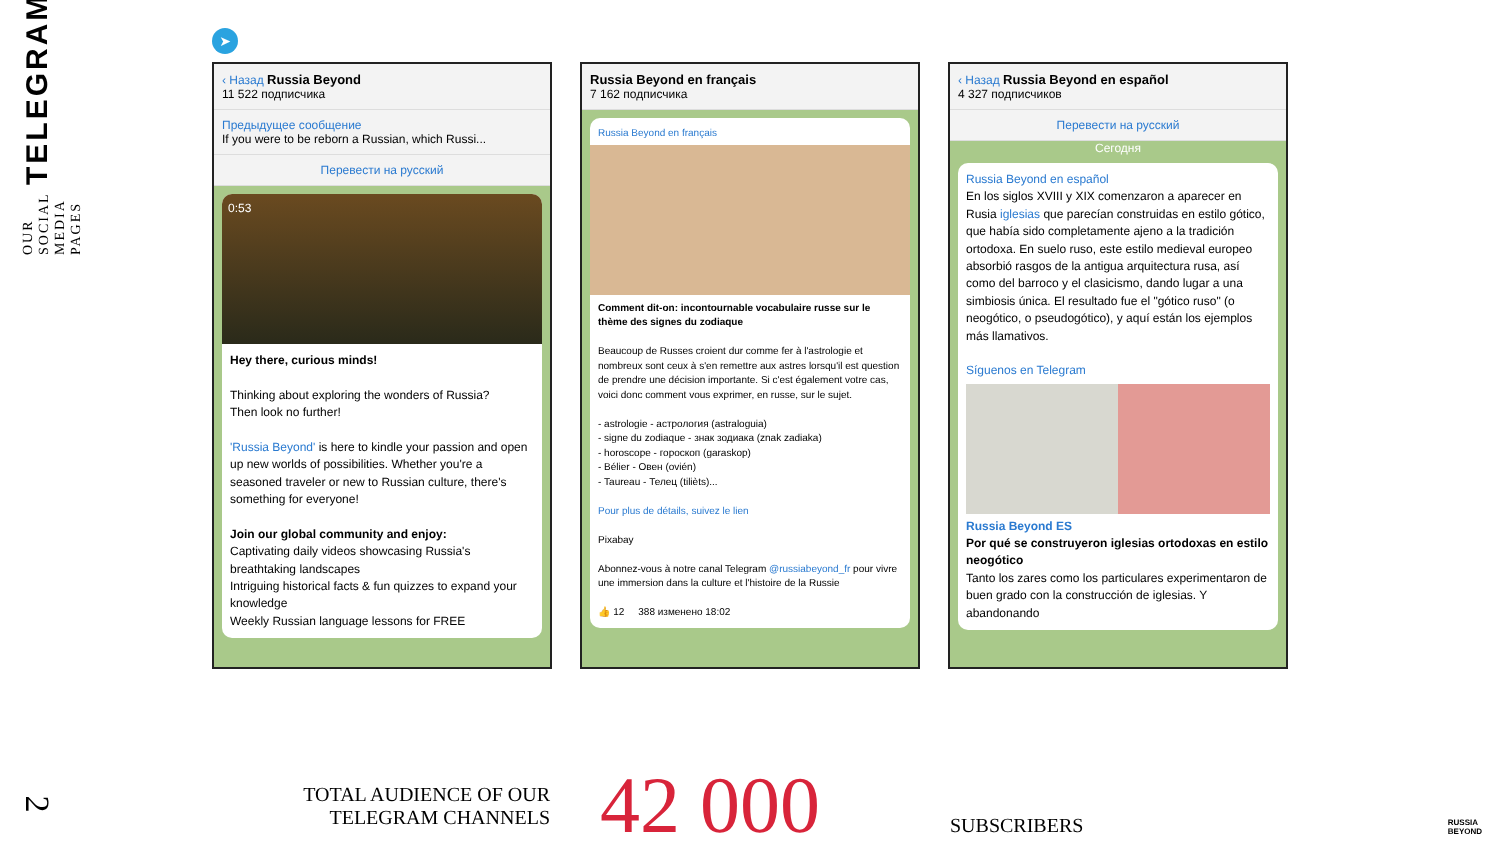OUR SOCIAL MEDIA PAGES TELEGRAM
2
➤
‹ Назад Russia Beyond
11 522 подписчика
Предыдущее сообщение
If you were to be reborn a Russian, which Russi...
Перевести на русский
0:53
Hey there, curious minds!
Thinking about exploring the wonders of Russia?
Then look no further!
'Russia Beyond' is here to kindle your passion and open up new worlds of possibilities. Whether you're a seasoned traveler or new to Russian culture, there's something for everyone!
Join our global community and enjoy:
Captivating daily videos showcasing Russia's breathtaking landscapes
Intriguing historical facts & fun quizzes to expand your knowledge
Weekly Russian language lessons for FREE
Russia Beyond en français
7 162 подписчика
Russia Beyond en français
Comment dit-on: incontournable vocabulaire russe sur le thème des signes du zodiaque
Beaucoup de Russes croient dur comme fer à l'astrologie et nombreux sont ceux à s'en remettre aux astres lorsqu'il est question de prendre une décision importante. Si c'est également votre cas, voici donc comment vous exprimer, en russe, sur le sujet.
- astrologie - астрология (astraloguia)
- signe du zodiaque - знак зодиака (znak zadiaka)
- horoscope - гороскоп (garaskop)
- Bélier - Овен (ovién)
- Taureau - Телец (tilièts)...
Pour plus de détails, suivez le lien
Pixabay
Abonnez-vous à notre canal Telegram @russiabeyond_fr pour vivre une immersion dans la culture et l'histoire de la Russie
👍 12 388 изменено 18:02
‹ Назад Russia Beyond en español
4 327 подписчиков
Перевести на русский
Сегодня
Russia Beyond en español
En los siglos XVIII y XIX comenzaron a aparecer en Rusia iglesias que parecían construidas en estilo gótico, que había sido completamente ajeno a la tradición ortodoxa. En suelo ruso, este estilo medieval europeo absorbió rasgos de la antigua arquitectura rusa, así como del barroco y el clasicismo, dando lugar a una simbiosis única. El resultado fue el "gótico ruso" (o neogótico, o pseudogótico), y aquí están los ejemplos más llamativos.
Síguenos en Telegram
Russia Beyond ES
Por qué se construyeron iglesias ortodoxas en estilo neogótico
Tanto los zares como los particulares experimentaron de buen grado con la construcción de iglesias. Y abandonando
TOTAL AUDIENCE OF OUR
TELEGRAM CHANNELS
42 000
SUBSCRIBERS
RUSSIA
BEYOND